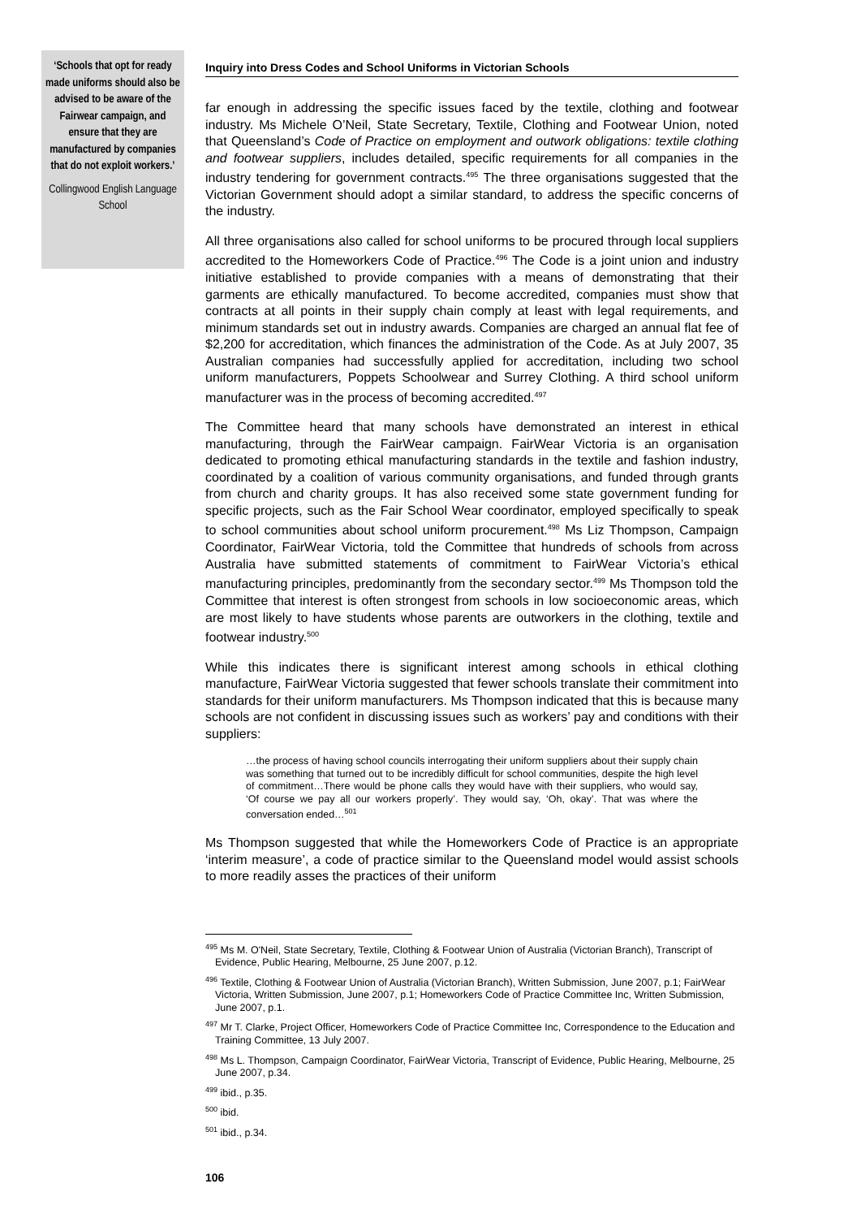‘Schools that opt for ready made uniforms should also be advised to be aware of the Fairwear campaign, and ensure that they are manufactured by companies that do not exploit workers.’
Collingwood English Language School
Inquiry into Dress Codes and School Uniforms in Victorian Schools
far enough in addressing the specific issues faced by the textile, clothing and footwear industry. Ms Michele O’Neil, State Secretary, Textile, Clothing and Footwear Union, noted that Queensland’s Code of Practice on employment and outwork obligations: textile clothing and footwear suppliers, includes detailed, specific requirements for all companies in the industry tendering for government contracts.<sup>495</sup> The three organisations suggested that the Victorian Government should adopt a similar standard, to address the specific concerns of the industry.
All three organisations also called for school uniforms to be procured through local suppliers accredited to the Homeworkers Code of Practice.<sup>496</sup> The Code is a joint union and industry initiative established to provide companies with a means of demonstrating that their garments are ethically manufactured. To become accredited, companies must show that contracts at all points in their supply chain comply at least with legal requirements, and minimum standards set out in industry awards. Companies are charged an annual flat fee of $2,200 for accreditation, which finances the administration of the Code. As at July 2007, 35 Australian companies had successfully applied for accreditation, including two school uniform manufacturers, Poppets Schoolwear and Surrey Clothing. A third school uniform manufacturer was in the process of becoming accredited.<sup>497</sup>
The Committee heard that many schools have demonstrated an interest in ethical manufacturing, through the FairWear campaign. FairWear Victoria is an organisation dedicated to promoting ethical manufacturing standards in the textile and fashion industry, coordinated by a coalition of various community organisations, and funded through grants from church and charity groups. It has also received some state government funding for specific projects, such as the Fair School Wear coordinator, employed specifically to speak to school communities about school uniform procurement.<sup>498</sup> Ms Liz Thompson, Campaign Coordinator, FairWear Victoria, told the Committee that hundreds of schools from across Australia have submitted statements of commitment to FairWear Victoria’s ethical manufacturing principles, predominantly from the secondary sector.<sup>499</sup> Ms Thompson told the Committee that interest is often strongest from schools in low socioeconomic areas, which are most likely to have students whose parents are outworkers in the clothing, textile and footwear industry.<sup>500</sup>
While this indicates there is significant interest among schools in ethical clothing manufacture, FairWear Victoria suggested that fewer schools translate their commitment into standards for their uniform manufacturers. Ms Thompson indicated that this is because many schools are not confident in discussing issues such as workers’ pay and conditions with their suppliers:
…the process of having school councils interrogating their uniform suppliers about their supply chain was something that turned out to be incredibly difficult for school communities, despite the high level of commitment…There would be phone calls they would have with their suppliers, who would say, ‘Of course we pay all our workers properly’. They would say, ‘Oh, okay’. That was where the conversation ended…<sup>501</sup>
Ms Thompson suggested that while the Homeworkers Code of Practice is an appropriate ‘interim measure’, a code of practice similar to the Queensland model would assist schools to more readily asses the practices of their uniform
<sup>495</sup> Ms M. O'Neil, State Secretary, Textile, Clothing & Footwear Union of Australia (Victorian Branch), Transcript of Evidence, Public Hearing, Melbourne, 25 June 2007, p.12.
<sup>496</sup> Textile, Clothing & Footwear Union of Australia (Victorian Branch), Written Submission, June 2007, p.1; FairWear Victoria, Written Submission, June 2007, p.1; Homeworkers Code of Practice Committee Inc, Written Submission, June 2007, p.1.
<sup>497</sup> Mr T. Clarke, Project Officer, Homeworkers Code of Practice Committee Inc, Correspondence to the Education and Training Committee, 13 July 2007.
<sup>498</sup> Ms L. Thompson, Campaign Coordinator, FairWear Victoria, Transcript of Evidence, Public Hearing, Melbourne, 25 June 2007, p.34.
<sup>499</sup> ibid., p.35.
<sup>500</sup> ibid.
<sup>501</sup> ibid., p.34.
106